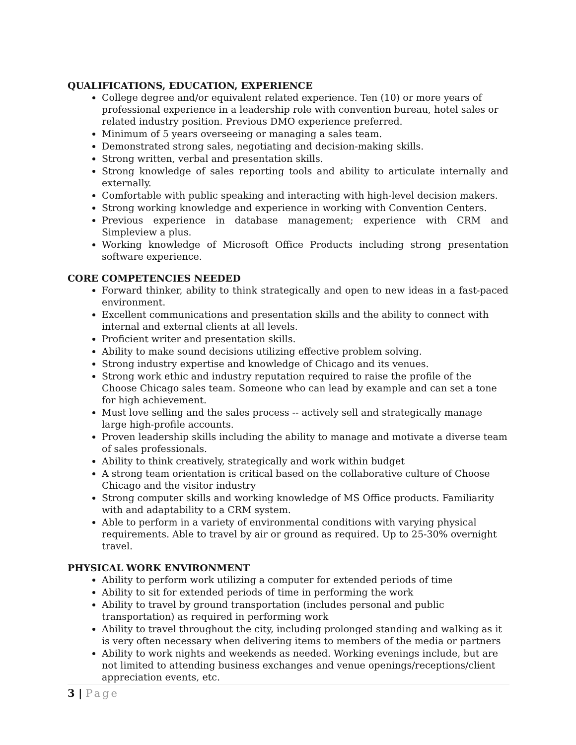QUALIFICATIONS, EDUCATION, EXPERIENCE
College degree and/or equivalent related experience. Ten (10) or more years of professional experience in a leadership role with convention bureau, hotel sales or related industry position. Previous DMO experience preferred.
Minimum of 5 years overseeing or managing a sales team.
Demonstrated strong sales, negotiating and decision-making skills.
Strong written, verbal and presentation skills.
Strong knowledge of sales reporting tools and ability to articulate internally and externally.
Comfortable with public speaking and interacting with high-level decision makers.
Strong working knowledge and experience in working with Convention Centers.
Previous experience in database management; experience with CRM and Simpleview a plus.
Working knowledge of Microsoft Office Products including strong presentation software experience.
CORE COMPETENCIES NEEDED
Forward thinker, ability to think strategically and open to new ideas in a fast-paced environment.
Excellent communications and presentation skills and the ability to connect with internal and external clients at all levels.
Proficient writer and presentation skills.
Ability to make sound decisions utilizing effective problem solving.
Strong industry expertise and knowledge of Chicago and its venues.
Strong work ethic and industry reputation required to raise the profile of the Choose Chicago sales team. Someone who can lead by example and can set a tone for high achievement.
Must love selling and the sales process -- actively sell and strategically manage large high-profile accounts.
Proven leadership skills including the ability to manage and motivate a diverse team of sales professionals.
Ability to think creatively, strategically and work within budget
A strong team orientation is critical based on the collaborative culture of Choose Chicago and the visitor industry
Strong computer skills and working knowledge of MS Office products. Familiarity with and adaptability to a CRM system.
Able to perform in a variety of environmental conditions with varying physical requirements. Able to travel by air or ground as required. Up to 25-30% overnight travel.
PHYSICAL WORK ENVIRONMENT
Ability to perform work utilizing a computer for extended periods of time
Ability to sit for extended periods of time in performing the work
Ability to travel by ground transportation (includes personal and public transportation) as required in performing work
Ability to travel throughout the city, including prolonged standing and walking as it is very often necessary when delivering items to members of the media or partners
Ability to work nights and weekends as needed. Working evenings include, but are not limited to attending business exchanges and venue openings/receptions/client appreciation events, etc.
3 | Page